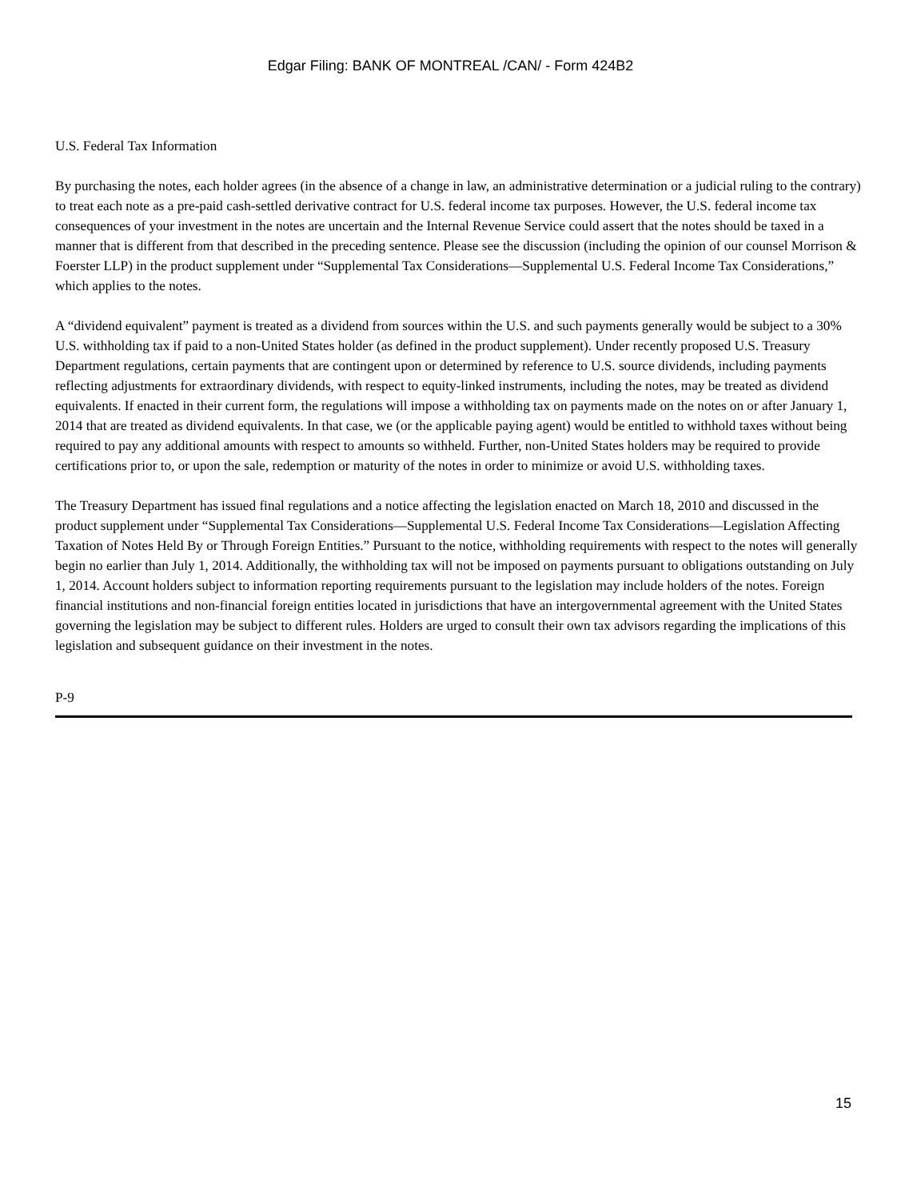Edgar Filing: BANK OF MONTREAL /CAN/ - Form 424B2
U.S. Federal Tax Information
By purchasing the notes, each holder agrees (in the absence of a change in law, an administrative determination or a judicial ruling to the contrary) to treat each note as a pre-paid cash-settled derivative contract for U.S. federal income tax purposes. However, the U.S. federal income tax consequences of your investment in the notes are uncertain and the Internal Revenue Service could assert that the notes should be taxed in a manner that is different from that described in the preceding sentence. Please see the discussion (including the opinion of our counsel Morrison & Foerster LLP) in the product supplement under “Supplemental Tax Considerations—Supplemental U.S. Federal Income Tax Considerations,” which applies to the notes.
A “dividend equivalent” payment is treated as a dividend from sources within the U.S. and such payments generally would be subject to a 30% U.S. withholding tax if paid to a non-United States holder (as defined in the product supplement). Under recently proposed U.S. Treasury Department regulations, certain payments that are contingent upon or determined by reference to U.S. source dividends, including payments reflecting adjustments for extraordinary dividends, with respect to equity-linked instruments, including the notes, may be treated as dividend equivalents. If enacted in their current form, the regulations will impose a withholding tax on payments made on the notes on or after January 1, 2014 that are treated as dividend equivalents. In that case, we (or the applicable paying agent) would be entitled to withhold taxes without being required to pay any additional amounts with respect to amounts so withheld. Further, non-United States holders may be required to provide certifications prior to, or upon the sale, redemption or maturity of the notes in order to minimize or avoid U.S. withholding taxes.
The Treasury Department has issued final regulations and a notice affecting the legislation enacted on March 18, 2010 and discussed in the product supplement under “Supplemental Tax Considerations—Supplemental U.S. Federal Income Tax Considerations—Legislation Affecting Taxation of Notes Held By or Through Foreign Entities.” Pursuant to the notice, withholding requirements with respect to the notes will generally begin no earlier than July 1, 2014. Additionally, the withholding tax will not be imposed on payments pursuant to obligations outstanding on July 1, 2014. Account holders subject to information reporting requirements pursuant to the legislation may include holders of the notes. Foreign financial institutions and non-financial foreign entities located in jurisdictions that have an intergovernmental agreement with the United States governing the legislation may be subject to different rules. Holders are urged to consult their own tax advisors regarding the implications of this legislation and subsequent guidance on their investment in the notes.
P-9
15